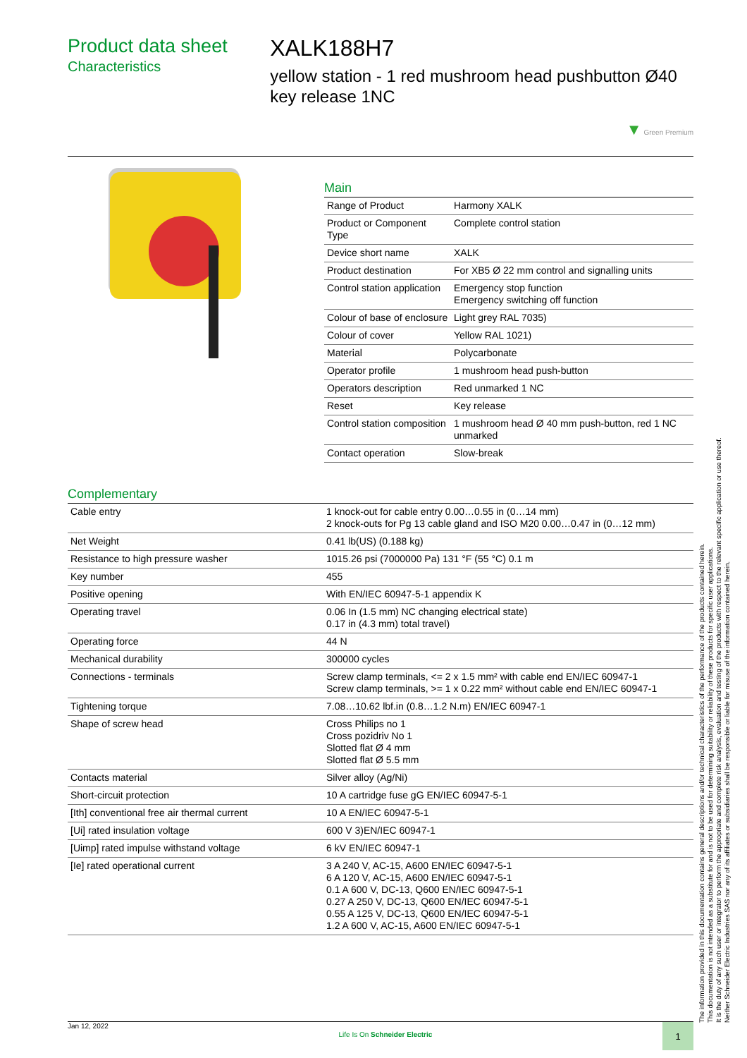Product data sheet
Characteristics
XALK188H7
yellow station - 1 red mushroom head pushbutton Ø40 key release 1NC
▼ Green Premium
Main
| Range of Product | Harmony XALK |
| Product or Component Type | Complete control station |
| Device short name | XALK |
| Product destination | For XB5 Ø 22 mm control and signalling units |
| Control station application | Emergency stop function Emergency switching off function |
| Colour of base of enclosure | Light grey RAL 7035) |
| Colour of cover | Yellow RAL 1021) |
| Material | Polycarbonate |
| Operator profile | 1 mushroom head push-button |
| Operators description | Red unmarked 1 NC |
| Reset | Key release |
| Control station composition | 1 mushroom head Ø 40 mm push-button, red 1 NC unmarked |
| Contact operation | Slow-break |
Complementary
| Cable entry | 1 knock-out for cable entry 0.00…0.55 in (0…14 mm) 2 knock-outs for Pg 13 cable gland and ISO M20 0.00…0.47 in (0…12 mm) |
| Net Weight | 0.41 lb(US) (0.188 kg) |
| Resistance to high pressure washer | 1015.26 psi (7000000 Pa) 131 °F (55 °C) 0.1 m |
| Key number | 455 |
| Positive opening | With EN/IEC 60947-5-1 appendix K |
| Operating travel | 0.06 In (1.5 mm) NC changing electrical state) 0.17 in (4.3 mm) total travel) |
| Operating force | 44 N |
| Mechanical durability | 300000 cycles |
| Connections - terminals | Screw clamp terminals, <= 2 x 1.5 mm² with cable end EN/IEC 60947-1 Screw clamp terminals, >= 1 x 0.22 mm² without cable end EN/IEC 60947-1 |
| Tightening torque | 7.08…10.62 lbf.in (0.8…1.2 N.m) EN/IEC 60947-1 |
| Shape of screw head | Cross Philips no 1 Cross pozidriv No 1 Slotted flat Ø 4 mm Slotted flat Ø 5.5 mm |
| Contacts material | Silver alloy (Ag/Ni) |
| Short-circuit protection | 10 A cartridge fuse gG EN/IEC 60947-5-1 |
| [Ith] conventional free air thermal current | 10 A EN/IEC 60947-5-1 |
| [Ui] rated insulation voltage | 600 V 3)EN/IEC 60947-1 |
| [Uimp] rated impulse withstand voltage | 6 kV EN/IEC 60947-1 |
| [Ie] rated operational current | 3 A 240 V, AC-15, A600 EN/IEC 60947-5-1 6 A 120 V, AC-15, A600 EN/IEC 60947-5-1 0.1 A 600 V, DC-13, Q600 EN/IEC 60947-5-1 0.27 A 250 V, DC-13, Q600 EN/IEC 60947-5-1 0.55 A 125 V, DC-13, Q600 EN/IEC 60947-5-1 1.2 A 600 V, AC-15, A600 EN/IEC 60947-5-1 |
The information provided in this documentation contains general descriptions and/or technical characteristics of the performance of the products contained herein.
This documentation is not intended as a substitute for and is not to be used for determining suitability or reliability of these products for specific user applications.
It is the duty of any such user or integrator to perform the appropriate and complete risk analysis, evaluation and testing of the products with respect to the relevant specific application or use thereof.
Neither Schneider Electric Industries SAS nor any of its affiliates or subsidiaries shall be responsible or liable for misuse of the information contained herein.
Jan 12, 2022 Life Is On Schneider Electric 1